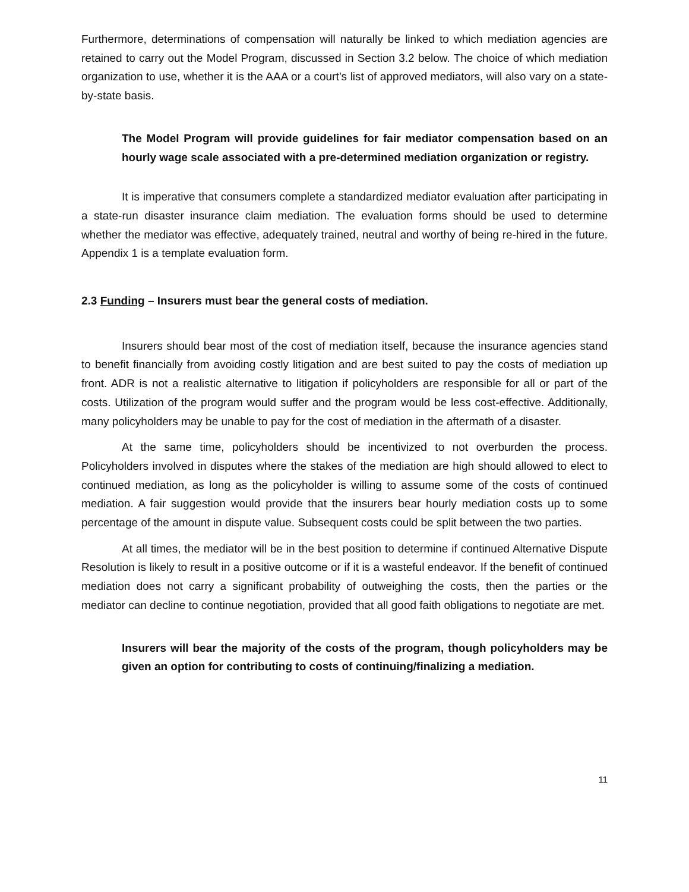Furthermore, determinations of compensation will naturally be linked to which mediation agencies are retained to carry out the Model Program, discussed in Section 3.2 below. The choice of which mediation organization to use, whether it is the AAA or a court’s list of approved mediators, will also vary on a state-by-state basis.
The Model Program will provide guidelines for fair mediator compensation based on an hourly wage scale associated with a pre-determined mediation organization or registry.
It is imperative that consumers complete a standardized mediator evaluation after participating in a state-run disaster insurance claim mediation. The evaluation forms should be used to determine whether the mediator was effective, adequately trained, neutral and worthy of being re-hired in the future. Appendix 1 is a template evaluation form.
2.3 Funding – Insurers must bear the general costs of mediation.
Insurers should bear most of the cost of mediation itself, because the insurance agencies stand to benefit financially from avoiding costly litigation and are best suited to pay the costs of mediation up front. ADR is not a realistic alternative to litigation if policyholders are responsible for all or part of the costs. Utilization of the program would suffer and the program would be less cost-effective. Additionally, many policyholders may be unable to pay for the cost of mediation in the aftermath of a disaster.
At the same time, policyholders should be incentivized to not overburden the process. Policyholders involved in disputes where the stakes of the mediation are high should allowed to elect to continued mediation, as long as the policyholder is willing to assume some of the costs of continued mediation. A fair suggestion would provide that the insurers bear hourly mediation costs up to some percentage of the amount in dispute value. Subsequent costs could be split between the two parties.
At all times, the mediator will be in the best position to determine if continued Alternative Dispute Resolution is likely to result in a positive outcome or if it is a wasteful endeavor. If the benefit of continued mediation does not carry a significant probability of outweighing the costs, then the parties or the mediator can decline to continue negotiation, provided that all good faith obligations to negotiate are met.
Insurers will bear the majority of the costs of the program, though policyholders may be given an option for contributing to costs of continuing/finalizing a mediation.
11